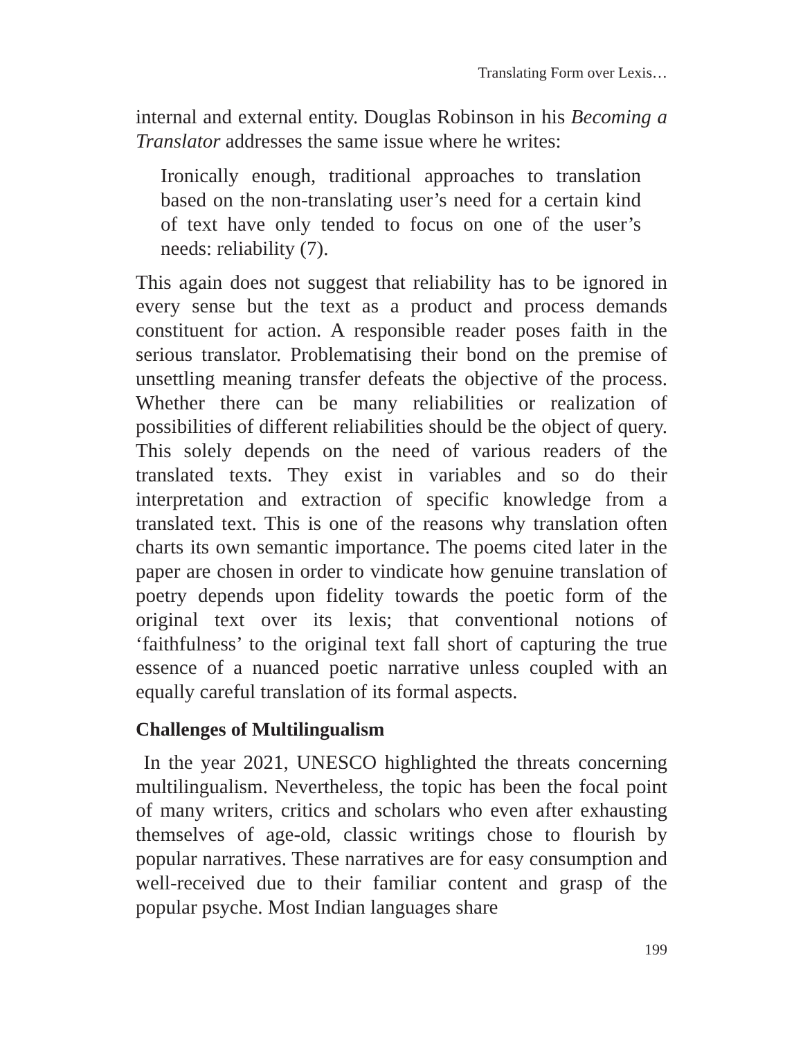Translating Form over Lexis…
internal and external entity. Douglas Robinson in his Becoming a Translator addresses the same issue where he writes:
Ironically enough, traditional approaches to translation based on the non-translating user’s need for a certain kind of text have only tended to focus on one of the user’s needs: reliability (7).
This again does not suggest that reliability has to be ignored in every sense but the text as a product and process demands constituent for action. A responsible reader poses faith in the serious translator. Problematising their bond on the premise of unsettling meaning transfer defeats the objective of the process. Whether there can be many reliabilities or realization of possibilities of different reliabilities should be the object of query. This solely depends on the need of various readers of the translated texts. They exist in variables and so do their interpretation and extraction of specific knowledge from a translated text. This is one of the reasons why translation often charts its own semantic importance. The poems cited later in the paper are chosen in order to vindicate how genuine translation of poetry depends upon fidelity towards the poetic form of the original text over its lexis; that conventional notions of ‘faithfulness’ to the original text fall short of capturing the true essence of a nuanced poetic narrative unless coupled with an equally careful translation of its formal aspects.
Challenges of Multilingualism
In the year 2021, UNESCO highlighted the threats concerning multilingualism. Nevertheless, the topic has been the focal point of many writers, critics and scholars who even after exhausting themselves of age-old, classic writings chose to flourish by popular narratives. These narratives are for easy consumption and well-received due to their familiar content and grasp of the popular psyche. Most Indian languages share
199